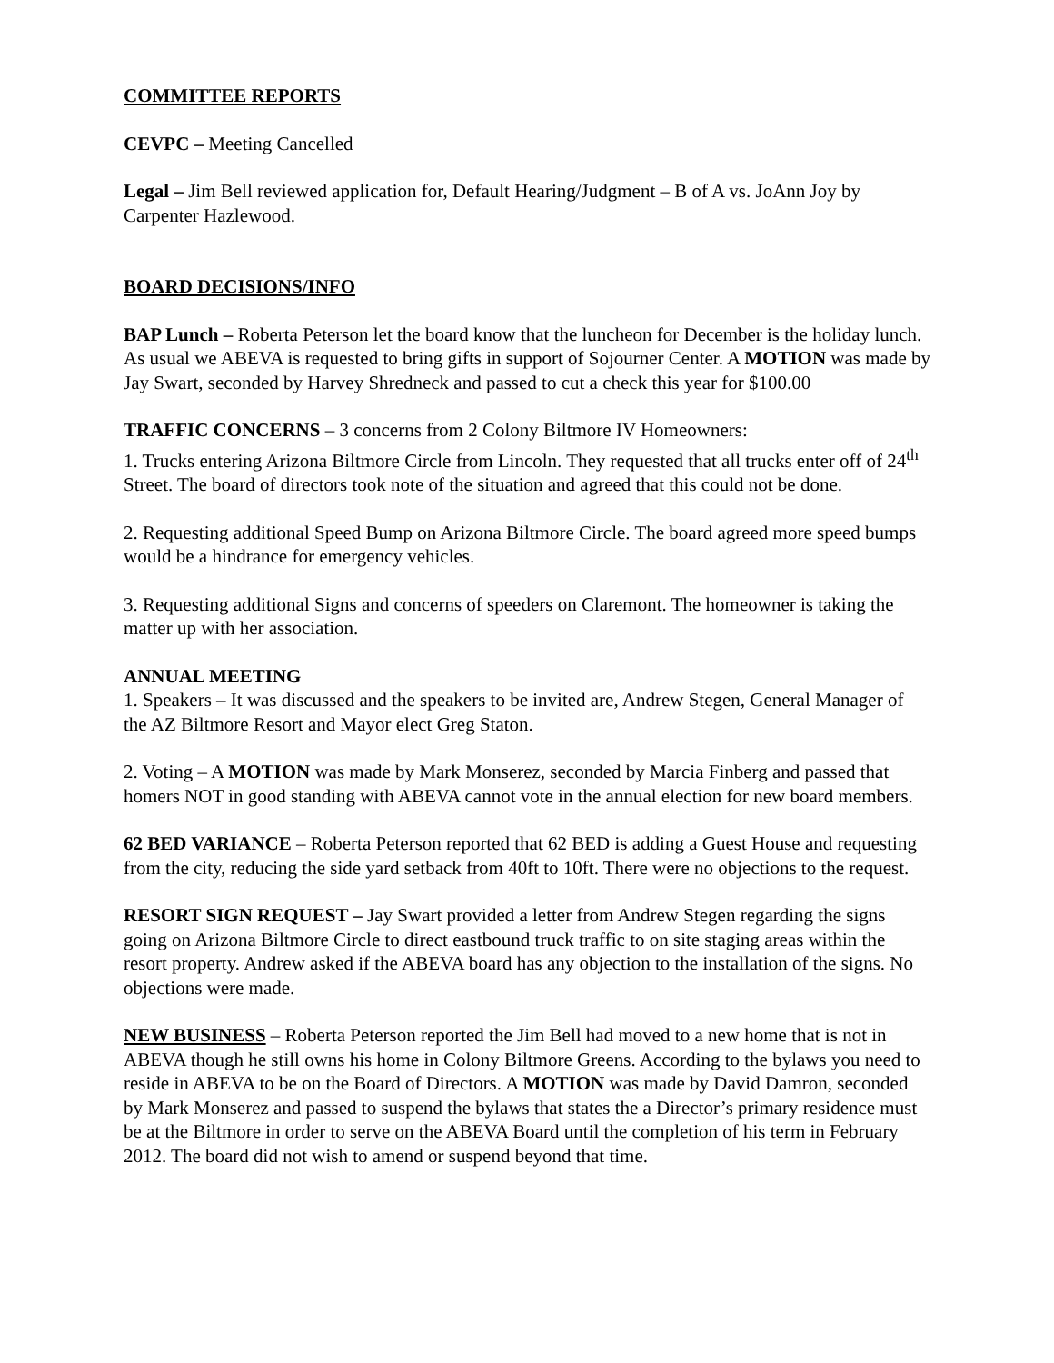COMMITTEE REPORTS
CEVPC – Meeting Cancelled
Legal – Jim Bell reviewed application for, Default Hearing/Judgment – B of A vs. JoAnn Joy by Carpenter Hazlewood.
BOARD DECISIONS/INFO
BAP Lunch – Roberta Peterson let the board know that the luncheon for December is the holiday lunch. As usual we ABEVA is requested to bring gifts in support of Sojourner Center. A MOTION was made by Jay Swart, seconded by Harvey Shredneck and passed to cut a check this year for $100.00
TRAFFIC CONCERNS – 3 concerns from 2 Colony Biltmore IV Homeowners:
1. Trucks entering Arizona Biltmore Circle from Lincoln. They requested that all trucks enter off of 24<sup>th</sup> Street. The board of directors took note of the situation and agreed that this could not be done.
2. Requesting additional Speed Bump on Arizona Biltmore Circle. The board agreed more speed bumps would be a hindrance for emergency vehicles.
3. Requesting additional Signs and concerns of speeders on Claremont. The homeowner is taking the matter up with her association.
ANNUAL MEETING
1. Speakers – It was discussed and the speakers to be invited are, Andrew Stegen, General Manager of the AZ Biltmore Resort and Mayor elect Greg Staton.
2. Voting – A MOTION was made by Mark Monserez, seconded by Marcia Finberg and passed that homers NOT in good standing with ABEVA cannot vote in the annual election for new board members.
62 BED VARIANCE – Roberta Peterson reported that 62 BED is adding a Guest House and requesting from the city, reducing the side yard setback from 40ft to 10ft. There were no objections to the request.
RESORT SIGN REQUEST – Jay Swart provided a letter from Andrew Stegen regarding the signs going on Arizona Biltmore Circle to direct eastbound truck traffic to on site staging areas within the resort property. Andrew asked if the ABEVA board has any objection to the installation of the signs. No objections were made.
NEW BUSINESS – Roberta Peterson reported the Jim Bell had moved to a new home that is not in ABEVA though he still owns his home in Colony Biltmore Greens. According to the bylaws you need to reside in ABEVA to be on the Board of Directors. A MOTION was made by David Damron, seconded by Mark Monserez and passed to suspend the bylaws that states the a Director’s primary residence must be at the Biltmore in order to serve on the ABEVA Board until the completion of his term in February 2012. The board did not wish to amend or suspend beyond that time.